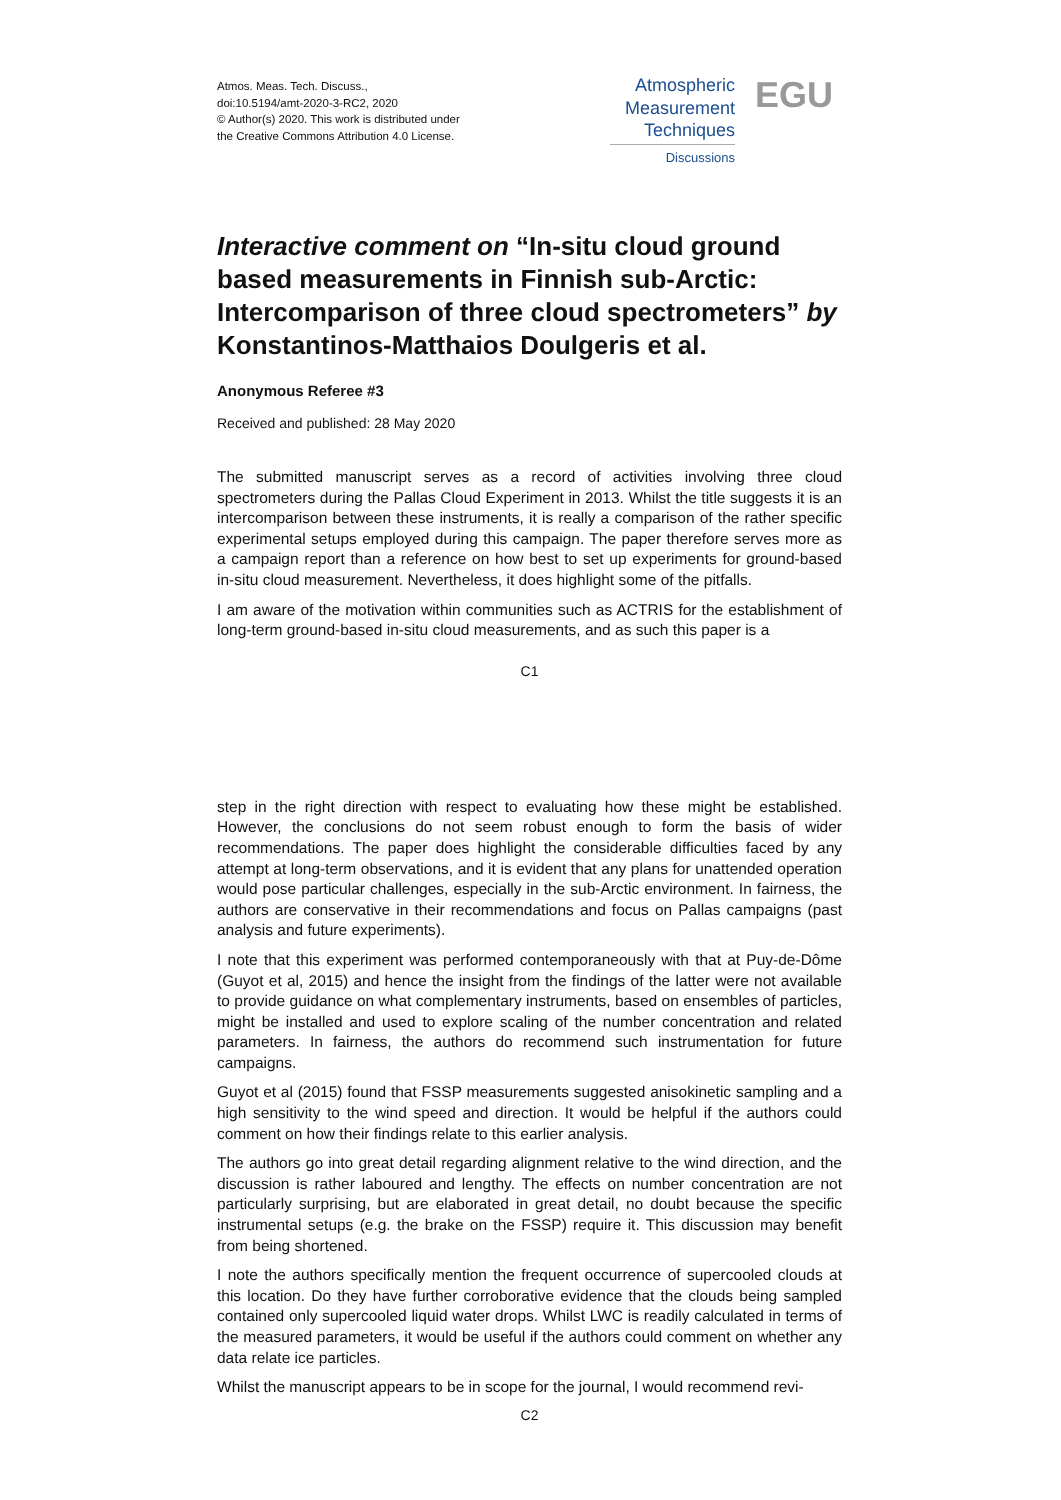Atmos. Meas. Tech. Discuss.,
doi:10.5194/amt-2020-3-RC2, 2020
© Author(s) 2020. This work is distributed under
the Creative Commons Attribution 4.0 License.
Atmospheric
Measurement
Techniques
Discussions
EGU
Interactive comment on “In-situ cloud ground based measurements in Finnish sub-Arctic: Intercomparison of three cloud spectrometers” by Konstantinos-Matthaios Doulgeris et al.
Anonymous Referee #3
Received and published: 28 May 2020
The submitted manuscript serves as a record of activities involving three cloud spectrometers during the Pallas Cloud Experiment in 2013. Whilst the title suggests it is an intercomparison between these instruments, it is really a comparison of the rather specific experimental setups employed during this campaign. The paper therefore serves more as a campaign report than a reference on how best to set up experiments for ground-based in-situ cloud measurement. Nevertheless, it does highlight some of the pitfalls.
I am aware of the motivation within communities such as ACTRIS for the establishment of long-term ground-based in-situ cloud measurements, and as such this paper is a
C1
step in the right direction with respect to evaluating how these might be established. However, the conclusions do not seem robust enough to form the basis of wider recommendations. The paper does highlight the considerable difficulties faced by any attempt at long-term observations, and it is evident that any plans for unattended operation would pose particular challenges, especially in the sub-Arctic environment. In fairness, the authors are conservative in their recommendations and focus on Pallas campaigns (past analysis and future experiments).
I note that this experiment was performed contemporaneously with that at Puy-de-Dôme (Guyot et al, 2015) and hence the insight from the findings of the latter were not available to provide guidance on what complementary instruments, based on ensembles of particles, might be installed and used to explore scaling of the number concentration and related parameters. In fairness, the authors do recommend such instrumentation for future campaigns.
Guyot et al (2015) found that FSSP measurements suggested anisokinetic sampling and a high sensitivity to the wind speed and direction. It would be helpful if the authors could comment on how their findings relate to this earlier analysis.
The authors go into great detail regarding alignment relative to the wind direction, and the discussion is rather laboured and lengthy. The effects on number concentration are not particularly surprising, but are elaborated in great detail, no doubt because the specific instrumental setups (e.g. the brake on the FSSP) require it. This discussion may benefit from being shortened.
I note the authors specifically mention the frequent occurrence of supercooled clouds at this location. Do they have further corroborative evidence that the clouds being sampled contained only supercooled liquid water drops. Whilst LWC is readily calculated in terms of the measured parameters, it would be useful if the authors could comment on whether any data relate ice particles.
Whilst the manuscript appears to be in scope for the journal, I would recommend revi-
C2